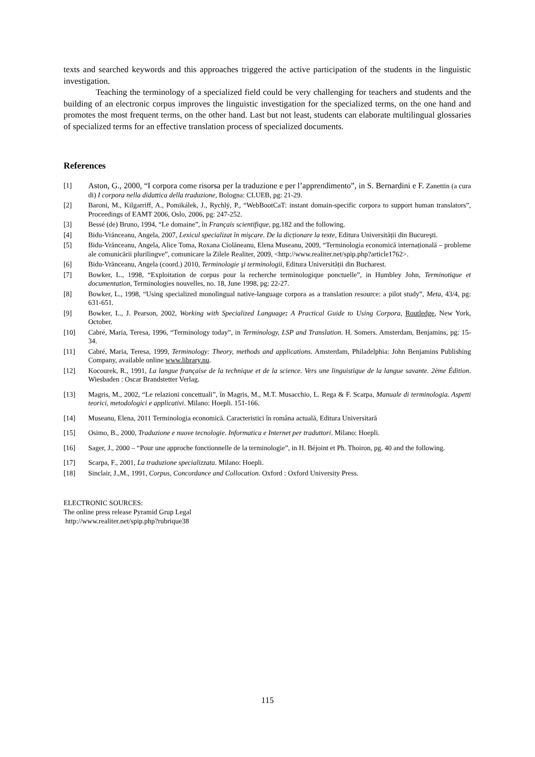texts and searched keywords and this approaches triggered the active participation of the students in the linguistic investigation.
Teaching the terminology of a specialized field could be very challenging for teachers and students and the building of an electronic corpus improves the linguistic investigation for the specialized terms, on the one hand and promotes the most frequent terms, on the other hand. Last but not least, students can elaborate multilingual glossaries of specialized terms for an effective translation process of specialized documents.
References
[1] Aston, G., 2000, “I corpora come risorsa per la traduzione e per l’apprendimento”, in S. Bernardini e F. Zanettin (a cura di) I corpora nella didattica della traduzione, Bologna: CLUEB, pg: 21-29.
[2] Baroni, M., Kilgarriff, A., Pomikálek, J., Rychlý, P., “WebBootCaT: instant domain-specific corpora to support human translators”, Proceedings of EAMT 2006, Oslo, 2006, pg: 247-252.
[3] Bessé (de) Bruno, 1994, “Le domaine”, în Français scientifique, pg.182 and the following.
[4] Bidu-Vrănceanu, Angela, 2007, Lexicul specializat în mişcare. De la dicționare la texte, Editura Universității din Bucureşti.
[5] Bidu-Vrănceanu, Angela, Alice Toma, Roxana Ciolăneanu, Elena Museanu, 2009, “Terminologia economică internațională – probleme ale comunicării plurilingve”, comunicare la Zilele Realiter, 2009, <http://www.realiter.net/spip.php?article1762>.
[6] Bidu-Vrănceanu, Angela (coord.) 2010, Terminologie şi terminologii, Editura Universității din Bucharest.
[7] Bowker, L., 1998, “Exploitation de corpus pour la recherche terminologique ponctuelle”, in Humbley John, Terminotique et documentation, Terminologies nouvelles, no. 18, June 1998, pg: 22-27.
[8] Bowker, L., 1998, “Using specialized monolingual native-language corpora as a translation resource: a pilot study”, Meta, 43/4, pg: 631-651.
[9] Bowker, L., J. Pearson, 2002, Working with Specialized Language: A Practical Guide to Using Corpora, Routledge, New York, October.
[10] Cabré, Maria, Teresa, 1996, “Terminology today”, in Terminology, LSP and Translation. H. Somers. Amsterdam, Benjamins, pg: 15-34.
[11] Cabré, Maria, Teresa, 1999, Terminology: Theory, methods and applications. Amsterdam, Philadelphia: John Benjamins Publishing Company, available online www.library.nu.
[12] Kocourek, R., 1991, La langue française de la technique et de la science. Vers une linguistique de la langue savante. 2ème Édition. Wiesbaden : Oscar Brandstetter Verlag.
[13] Magris, M., 2002, “Le relazioni concettuali”, în Magris, M., M.T. Musacchio, L. Rega & F. Scarpa, Manuale di terminologia. Aspetti teorici, metodologici e applicativi. Milano: Hoepli. 151-166.
[14] Museanu, Elena, 2011 Terminologia economică. Caracteristici în româna actuală, Editura Universitară
[15] Osimo, B., 2000, Traduzione e nuove tecnologie. Informatica e Internet per traduttori. Milano: Hoepli.
[16] Sager, J., 2000 – “Pour une approche fonctionnelle de la terminologie”, in H. Béjoint et Ph. Thoiron, pg. 40 and the following.
[17] Scarpa, F., 2001, La traduzione specializzata. Milano: Hoepli.
[18] Sinclair, J.,M., 1991, Corpus, Concordance and Collocation. Oxford : Oxford University Press.
ELECTRONIC SOURCES:
The online press release Pyramid Grup Legal
http://www.realiter.net/spip.php?rubrique38
115